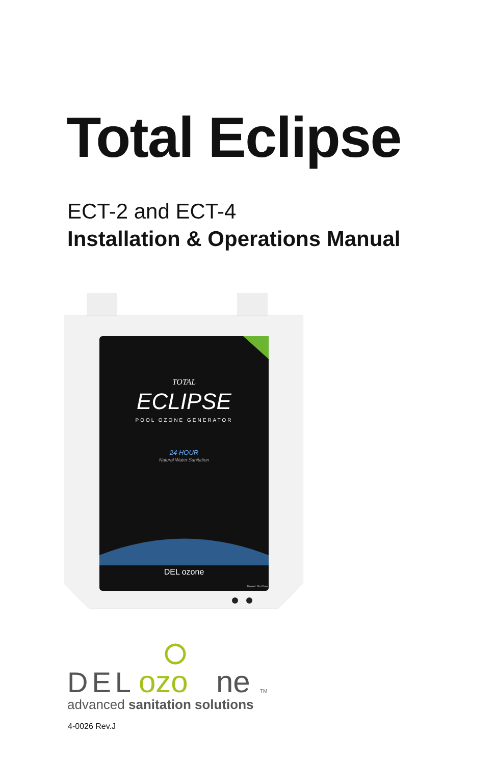Total Eclipse
ECT-2 and ECT-4
Installation & Operations Manual
TOTAL
ECLIPSE
POOL OZONE GENERATOR
24 HOUR
Natural Water Sanitation
DEL ozone
Power No Flow
DEL
ozo
ne
TM
advanced sanitation solutions
4-0026 Rev.J